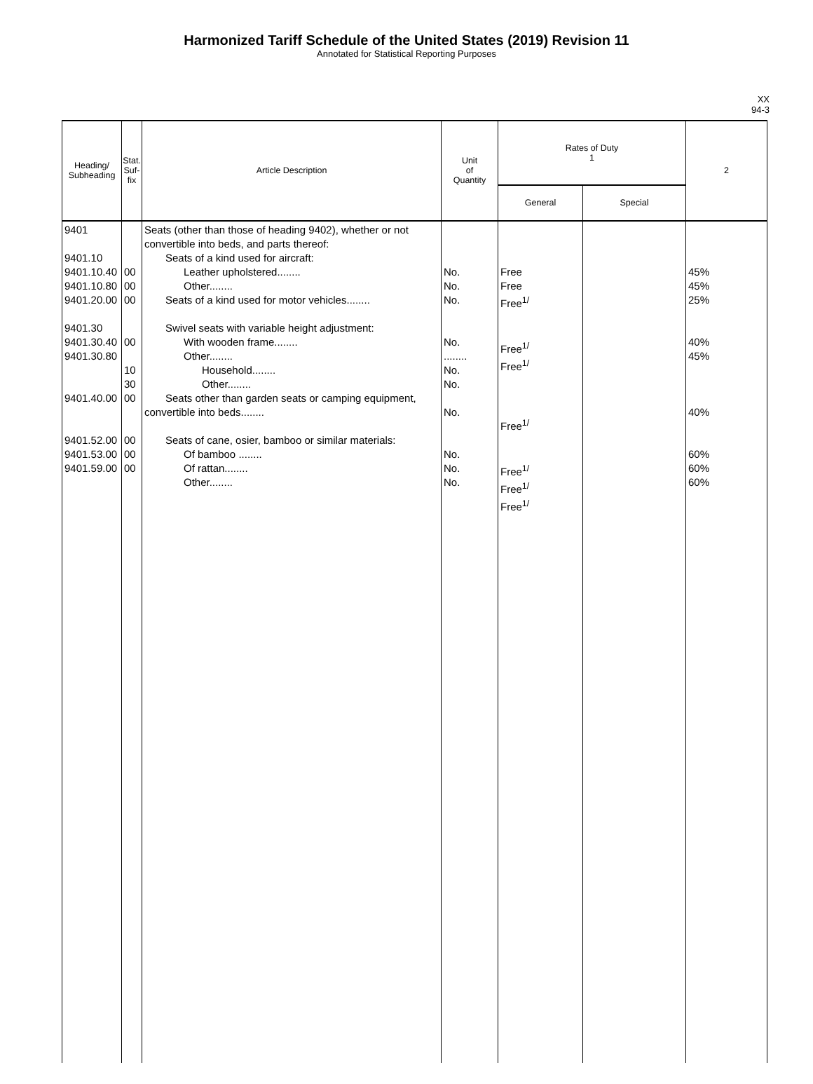Harmonized Tariff Schedule of the United States (2019) Revision 11
Annotated for Statistical Reporting Purposes
XX
94-3
| Heading/ Subheading | Stat. Suf- fix | Article Description | Unit of Quantity | Rates of Duty 1 | | 2 |
| --- | --- | --- | --- | --- | --- | --- |
| | | | | General | Special | |
| 9401 9401.10 9401.10.40 9401.10.80 9401.20.00 9401.30 9401.30.40 9401.30.80 9401.40.00 9401.52.00 9401.53.00 9401.59.00 | 00 00 00 00 10 30 00 00 00 00 | Seats (other than those of heading 9402), whether or not convertible into beds, and parts thereof: Seats of a kind used for aircraft: Leather upholstered........ Other........ Seats of a kind used for motor vehicles........ Swivel seats with variable height adjustment: With wooden frame........ Other........ Household........ Other........ Seats other than garden seats or camping equipment, convertible into beds........ Seats of cane, osier, bamboo or similar materials: Of bamboo ........ Of rattan........ Other........ | No. No. No. No. ........ No. No. No. No. No. No. | Free Free Free<sup>1/</sup> Free<sup>1/</sup> Free<sup>1/</sup> Free<sup>1/</sup> Free<sup>1/</sup> Free<sup>1/</sup> Free<sup>1/</sup> | | 45% 45% 25% 40% 45% 40% 60% 60% 60% |